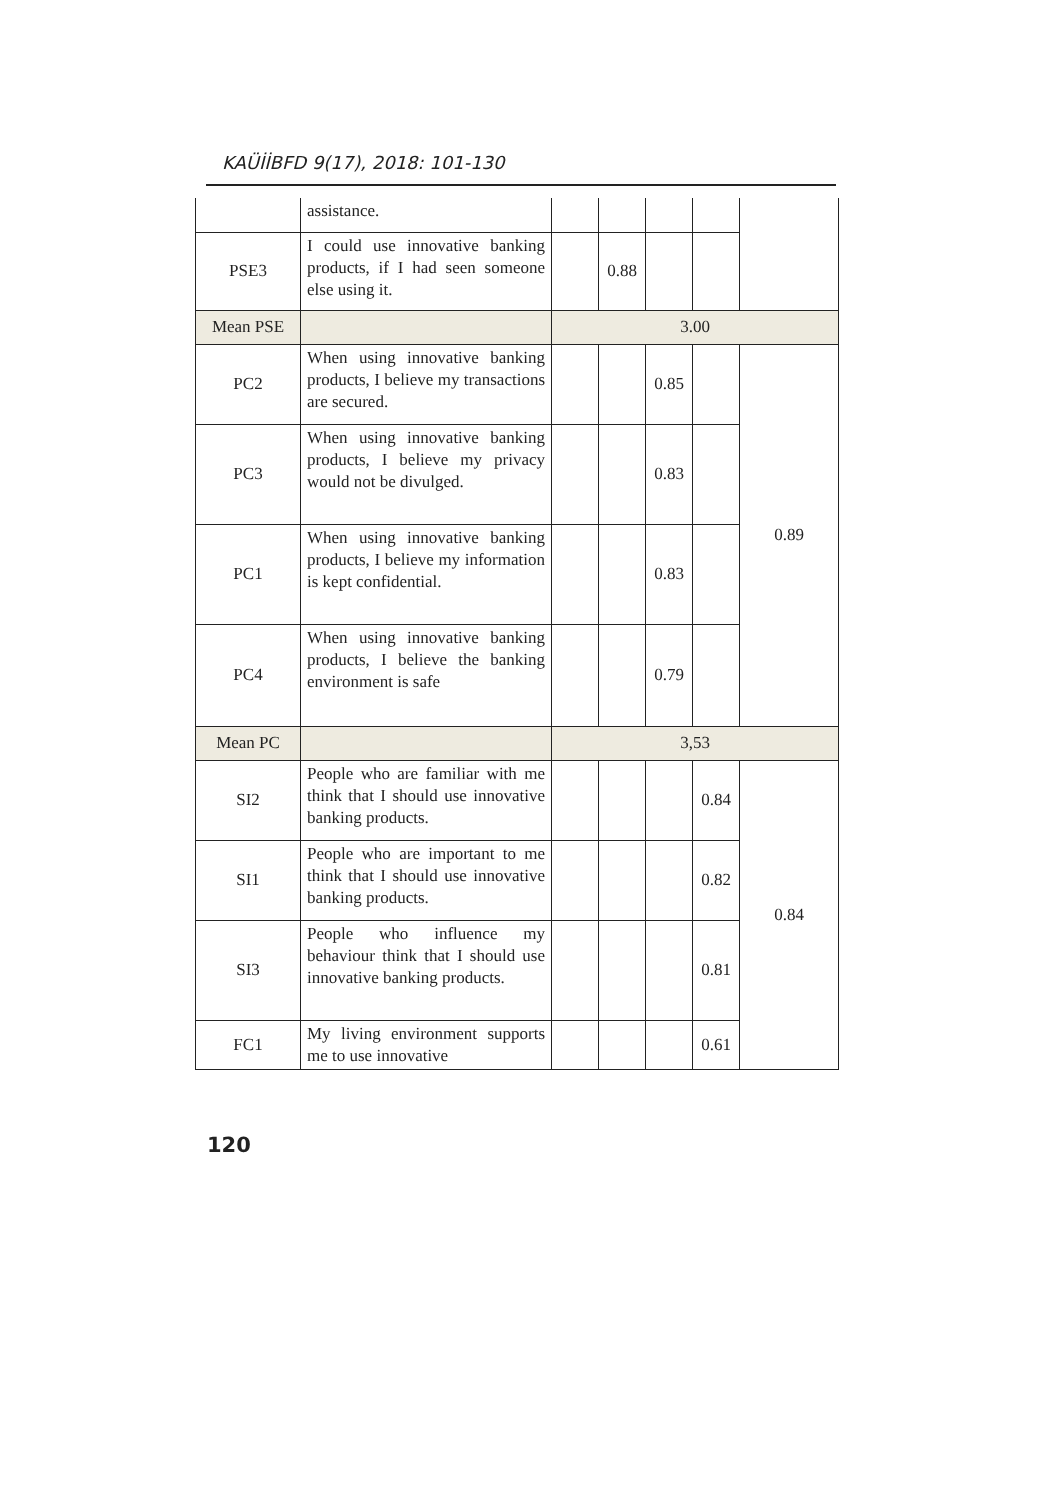KAÜİİBFD 9(17), 2018: 101-130
| | assistance. | | | | | |
| PSE3 | I could use innovative banking products, if I had seen someone else using it. | | 0.88 | | | |
| Mean PSE | | 3.00 | | | | |
| PC2 | When using innovative banking products, I believe my transactions are secured. | | | 0.85 | | 0.89 |
| PC3 | When using innovative banking products, I believe my privacy would not be divulged. | | | 0.83 | | |
| PC1 | When using innovative banking products, I believe my information is kept confidential. | | | 0.83 | | |
| PC4 | When using innovative banking products, I believe the banking environment is safe | | | 0.79 | | |
| Mean PC | | 3,53 | | | | |
| SI2 | People who are familiar with me think that I should use innovative banking products. | | | | 0.84 | 0.84 |
| SI1 | People who are important to me think that I should use innovative banking products. | | | | 0.82 | |
| SI3 | People who influence my behaviour think that I should use innovative banking products. | | | | 0.81 | |
| FC1 | My living environment supports me to use innovative | | | | 0.61 | |
120